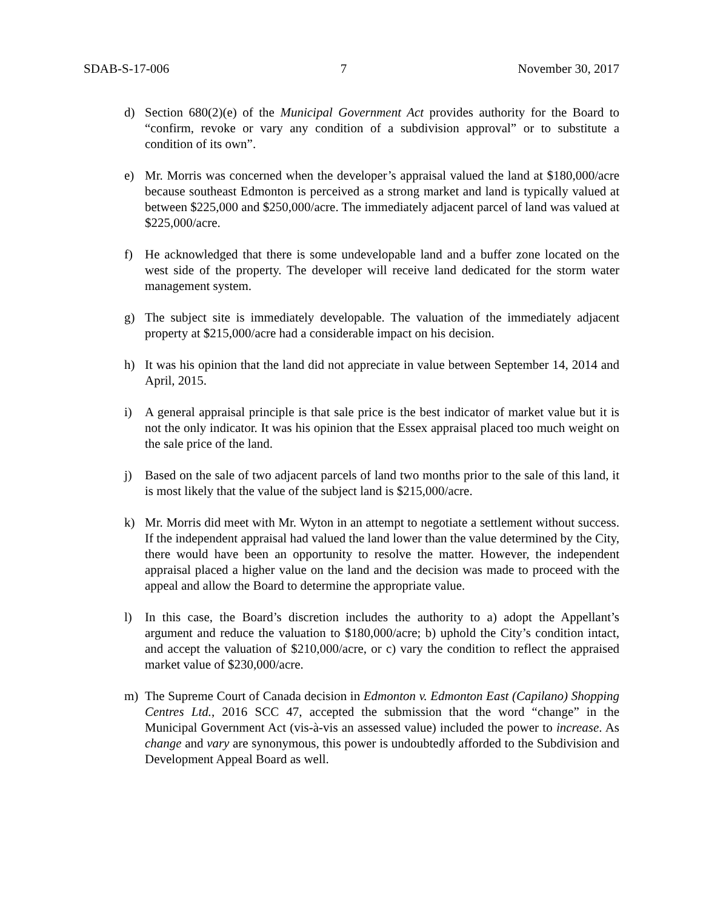SDAB-S-17-006 7 November 30, 2017
d) Section 680(2)(e) of the Municipal Government Act provides authority for the Board to “confirm, revoke or vary any condition of a subdivision approval” or to substitute a condition of its own”.
e) Mr. Morris was concerned when the developer’s appraisal valued the land at $180,000/acre because southeast Edmonton is perceived as a strong market and land is typically valued at between $225,000 and $250,000/acre. The immediately adjacent parcel of land was valued at $225,000/acre.
f) He acknowledged that there is some undevelopable land and a buffer zone located on the west side of the property. The developer will receive land dedicated for the storm water management system.
g) The subject site is immediately developable. The valuation of the immediately adjacent property at $215,000/acre had a considerable impact on his decision.
h) It was his opinion that the land did not appreciate in value between September 14, 2014 and April, 2015.
i) A general appraisal principle is that sale price is the best indicator of market value but it is not the only indicator. It was his opinion that the Essex appraisal placed too much weight on the sale price of the land.
j) Based on the sale of two adjacent parcels of land two months prior to the sale of this land, it is most likely that the value of the subject land is $215,000/acre.
k) Mr. Morris did meet with Mr. Wyton in an attempt to negotiate a settlement without success. If the independent appraisal had valued the land lower than the value determined by the City, there would have been an opportunity to resolve the matter. However, the independent appraisal placed a higher value on the land and the decision was made to proceed with the appeal and allow the Board to determine the appropriate value.
l) In this case, the Board’s discretion includes the authority to a) adopt the Appellant’s argument and reduce the valuation to $180,000/acre; b) uphold the City’s condition intact, and accept the valuation of $210,000/acre, or c) vary the condition to reflect the appraised market value of $230,000/acre.
m) The Supreme Court of Canada decision in Edmonton v. Edmonton East (Capilano) Shopping Centres Ltd., 2016 SCC 47, accepted the submission that the word “change” in the Municipal Government Act (vis-à-vis an assessed value) included the power to increase. As change and vary are synonymous, this power is undoubtedly afforded to the Subdivision and Development Appeal Board as well.